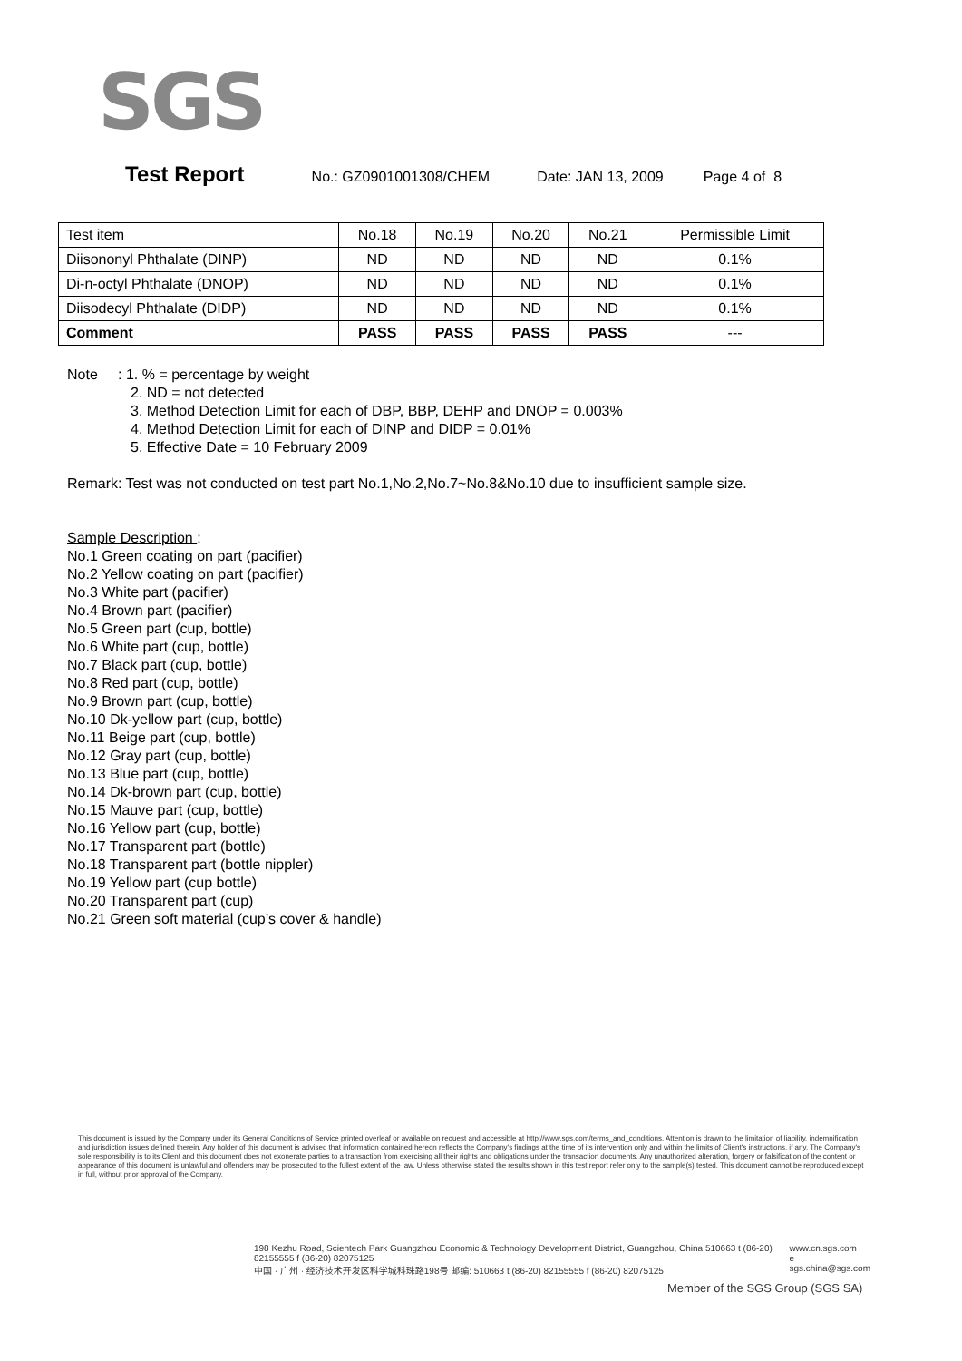SGS
Test Report No.: GZ0901001308/CHEM Date: JAN 13, 2009 Page 4 of 8
| Test item | No.18 | No.19 | No.20 | No.21 | Permissible Limit |
| Diisononyl Phthalate (DINP) | ND | ND | ND | ND | 0.1% |
| Di-n-octyl Phthalate (DNOP) | ND | ND | ND | ND | 0.1% |
| Diisodecyl Phthalate (DIDP) | ND | ND | ND | ND | 0.1% |
| Comment | PASS | PASS | PASS | PASS | --- |
Note : 1. % = percentage by weight
2. ND = not detected
3. Method Detection Limit for each of DBP, BBP, DEHP and DNOP = 0.003%
4. Method Detection Limit for each of DINP and DIDP = 0.01%
5. Effective Date = 10 February 2009
Remark: Test was not conducted on test part No.1,No.2,No.7~No.8&No.10 due to insufficient sample size.
Sample Description :
No.1 Green coating on part (pacifier)
No.2 Yellow coating on part (pacifier)
No.3 White part (pacifier)
No.4 Brown part (pacifier)
No.5 Green part (cup, bottle)
No.6 White part (cup, bottle)
No.7 Black part (cup, bottle)
No.8 Red part (cup, bottle)
No.9 Brown part (cup, bottle)
No.10 Dk-yellow part (cup, bottle)
No.11 Beige part (cup, bottle)
No.12 Gray part (cup, bottle)
No.13 Blue part (cup, bottle)
No.14 Dk-brown part (cup, bottle)
No.15 Mauve part (cup, bottle)
No.16 Yellow part (cup, bottle)
No.17 Transparent part (bottle)
No.18 Transparent part (bottle nippler)
No.19 Yellow part (cup bottle)
No.20 Transparent part (cup)
No.21 Green soft material (cup’s cover & handle)
This document is issued by the Company under its General Conditions of Service printed overleaf or available on request and accessible at http://www.sgs.com/terms_and_conditions. Attention is drawn to the limitation of liability, indemnification and jurisdiction issues defined therein. Any holder of this document is advised that information contained hereon reflects the Company's findings at the time of its intervention only and within the limits of Client's instructions, if any. The Company's sole responsibility is to its Client and this document does not exonerate parties to a transaction from exercising all their rights and obligations under the transaction documents. Any unauthorized alteration, forgery or falsification of the content or appearance of this document is unlawful and offenders may be prosecuted to the fullest extent of the law. Unless otherwise stated the results shown in this test report refer only to the sample(s) tested. This document cannot be reproduced except in full, without prior approval of the Company.
198 Kezhu Road, Scientech Park Guangzhou Economic & Technology Development District, Guangzhou, China 510663 t (86-20) 82155555 f (86-20) 82075125
中国 · 广州 · 经济技术开发区科学城科珠路198号 邮编: 510663 t (86-20) 82155555 f (86-20) 82075125
www.cn.sgs.com
e sgs.china@sgs.com
Member of the SGS Group (SGS SA)